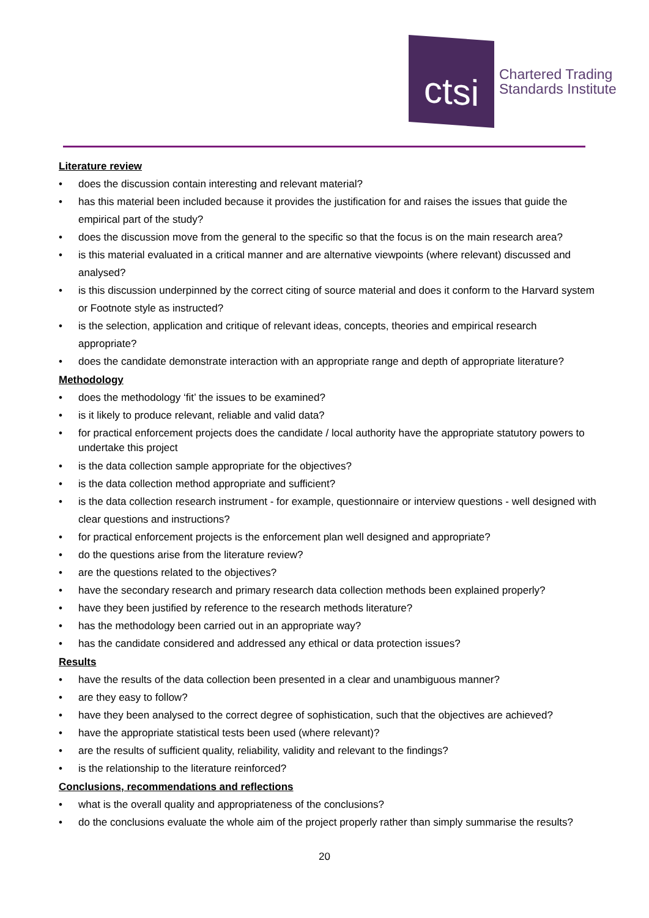ctsi
Chartered Trading
Standards Institute
Literature review
• does the discussion contain interesting and relevant material?
• has this material been included because it provides the justification for and raises the issues that guide the empirical part of the study?
• does the discussion move from the general to the specific so that the focus is on the main research area?
• is this material evaluated in a critical manner and are alternative viewpoints (where relevant) discussed and analysed?
• is this discussion underpinned by the correct citing of source material and does it conform to the Harvard system or Footnote style as instructed?
• is the selection, application and critique of relevant ideas, concepts, theories and empirical research appropriate?
• does the candidate demonstrate interaction with an appropriate range and depth of appropriate literature?
Methodology
• does the methodology ‘fit’ the issues to be examined?
• is it likely to produce relevant, reliable and valid data?
• for practical enforcement projects does the candidate / local authority have the appropriate statutory powers to undertake this project
• is the data collection sample appropriate for the objectives?
• is the data collection method appropriate and sufficient?
• is the data collection research instrument - for example, questionnaire or interview questions - well designed with clear questions and instructions?
• for practical enforcement projects is the enforcement plan well designed and appropriate?
• do the questions arise from the literature review?
• are the questions related to the objectives?
• have the secondary research and primary research data collection methods been explained properly?
• have they been justified by reference to the research methods literature?
• has the methodology been carried out in an appropriate way?
• has the candidate considered and addressed any ethical or data protection issues?
Results
• have the results of the data collection been presented in a clear and unambiguous manner?
• are they easy to follow?
• have they been analysed to the correct degree of sophistication, such that the objectives are achieved?
• have the appropriate statistical tests been used (where relevant)?
• are the results of sufficient quality, reliability, validity and relevant to the findings?
• is the relationship to the literature reinforced?
Conclusions, recommendations and reflections
• what is the overall quality and appropriateness of the conclusions?
• do the conclusions evaluate the whole aim of the project properly rather than simply summarise the results?
20